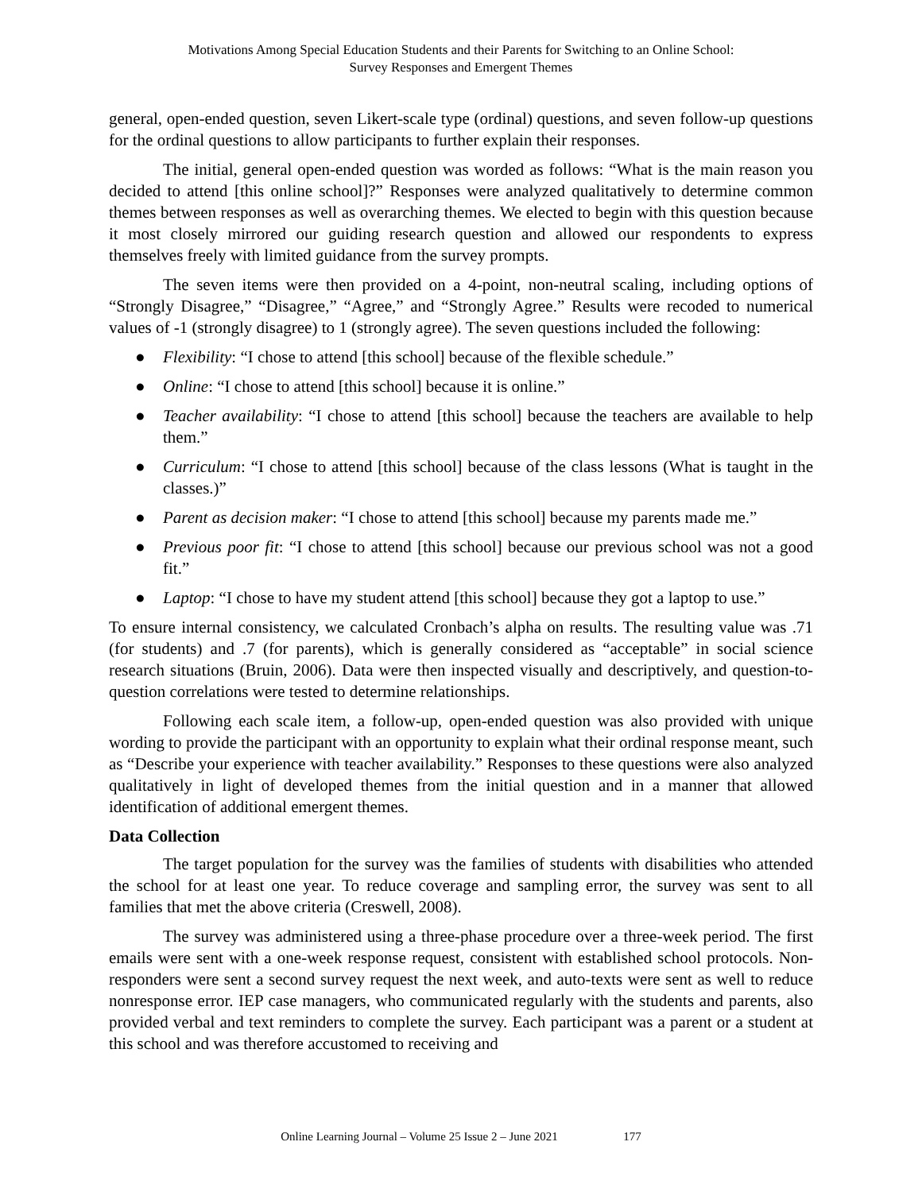Motivations Among Special Education Students and their Parents for Switching to an Online School:
Survey Responses and Emergent Themes
general, open-ended question, seven Likert-scale type (ordinal) questions, and seven follow-up questions for the ordinal questions to allow participants to further explain their responses.
The initial, general open-ended question was worded as follows: “What is the main reason you decided to attend [this online school]?” Responses were analyzed qualitatively to determine common themes between responses as well as overarching themes. We elected to begin with this question because it most closely mirrored our guiding research question and allowed our respondents to express themselves freely with limited guidance from the survey prompts.
The seven items were then provided on a 4-point, non-neutral scaling, including options of “Strongly Disagree,” “Disagree,” “Agree,” and “Strongly Agree.” Results were recoded to numerical values of -1 (strongly disagree) to 1 (strongly agree). The seven questions included the following:
● Flexibility: “I chose to attend [this school] because of the flexible schedule.”
● Online: “I chose to attend [this school] because it is online.”
● Teacher availability: “I chose to attend [this school] because the teachers are available to help them.”
● Curriculum: “I chose to attend [this school] because of the class lessons (What is taught in the classes.)”
● Parent as decision maker: “I chose to attend [this school] because my parents made me.”
● Previous poor fit: “I chose to attend [this school] because our previous school was not a good fit.”
● Laptop: “I chose to have my student attend [this school] because they got a laptop to use.”
To ensure internal consistency, we calculated Cronbach’s alpha on results. The resulting value was .71 (for students) and .7 (for parents), which is generally considered as “acceptable” in social science research situations (Bruin, 2006). Data were then inspected visually and descriptively, and question-to-question correlations were tested to determine relationships.
Following each scale item, a follow-up, open-ended question was also provided with unique wording to provide the participant with an opportunity to explain what their ordinal response meant, such as “Describe your experience with teacher availability.” Responses to these questions were also analyzed qualitatively in light of developed themes from the initial question and in a manner that allowed identification of additional emergent themes.
Data Collection
The target population for the survey was the families of students with disabilities who attended the school for at least one year. To reduce coverage and sampling error, the survey was sent to all families that met the above criteria (Creswell, 2008).
The survey was administered using a three-phase procedure over a three-week period. The first emails were sent with a one-week response request, consistent with established school protocols. Non-responders were sent a second survey request the next week, and auto-texts were sent as well to reduce nonresponse error. IEP case managers, who communicated regularly with the students and parents, also provided verbal and text reminders to complete the survey. Each participant was a parent or a student at this school and was therefore accustomed to receiving and
Online Learning Journal – Volume 25 Issue 2 – June 2021 177